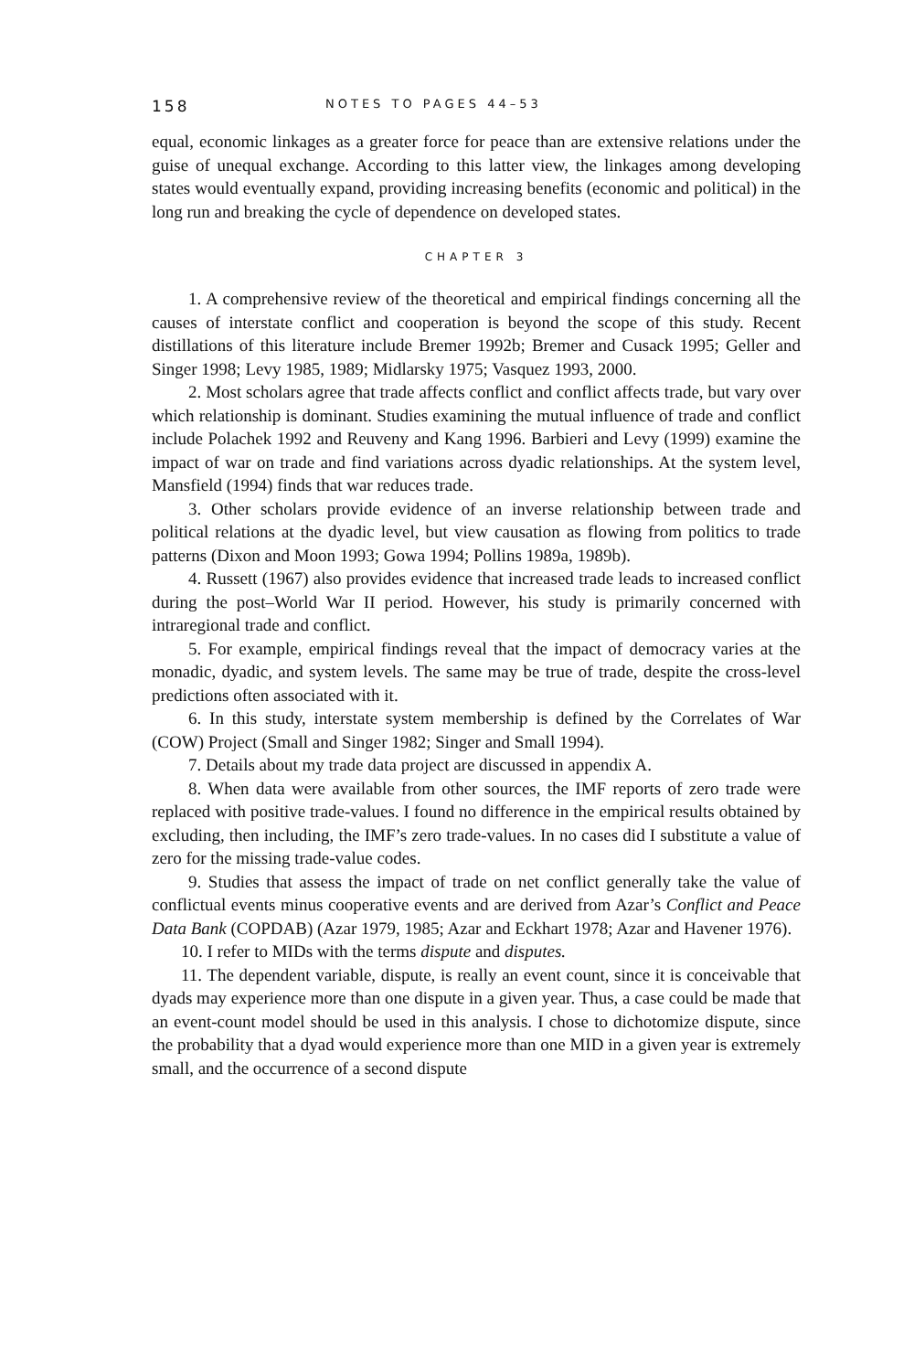158 NOTES TO PAGES 44–53
equal, economic linkages as a greater force for peace than are extensive relations under the guise of unequal exchange. According to this latter view, the linkages among developing states would eventually expand, providing increasing benefits (economic and political) in the long run and breaking the cycle of dependence on developed states.
CHAPTER 3
1. A comprehensive review of the theoretical and empirical findings concerning all the causes of interstate conflict and cooperation is beyond the scope of this study. Recent distillations of this literature include Bremer 1992b; Bremer and Cusack 1995; Geller and Singer 1998; Levy 1985, 1989; Midlarsky 1975; Vasquez 1993, 2000.
2. Most scholars agree that trade affects conflict and conflict affects trade, but vary over which relationship is dominant. Studies examining the mutual influence of trade and conflict include Polachek 1992 and Reuveny and Kang 1996. Barbieri and Levy (1999) examine the impact of war on trade and find variations across dyadic relationships. At the system level, Mansfield (1994) finds that war reduces trade.
3. Other scholars provide evidence of an inverse relationship between trade and political relations at the dyadic level, but view causation as flowing from politics to trade patterns (Dixon and Moon 1993; Gowa 1994; Pollins 1989a, 1989b).
4. Russett (1967) also provides evidence that increased trade leads to increased conflict during the post–World War II period. However, his study is primarily concerned with intraregional trade and conflict.
5. For example, empirical findings reveal that the impact of democracy varies at the monadic, dyadic, and system levels. The same may be true of trade, despite the cross-level predictions often associated with it.
6. In this study, interstate system membership is defined by the Correlates of War (COW) Project (Small and Singer 1982; Singer and Small 1994).
7. Details about my trade data project are discussed in appendix A.
8. When data were available from other sources, the IMF reports of zero trade were replaced with positive trade-values. I found no difference in the empirical results obtained by excluding, then including, the IMF’s zero trade-values. In no cases did I substitute a value of zero for the missing trade-value codes.
9. Studies that assess the impact of trade on net conflict generally take the value of conflictual events minus cooperative events and are derived from Azar’s Conflict and Peace Data Bank (COPDAB) (Azar 1979, 1985; Azar and Eckhart 1978; Azar and Havener 1976).
10. I refer to MIDs with the terms dispute and disputes.
11. The dependent variable, dispute, is really an event count, since it is conceivable that dyads may experience more than one dispute in a given year. Thus, a case could be made that an event-count model should be used in this analysis. I chose to dichotomize dispute, since the probability that a dyad would experience more than one MID in a given year is extremely small, and the occurrence of a second dispute